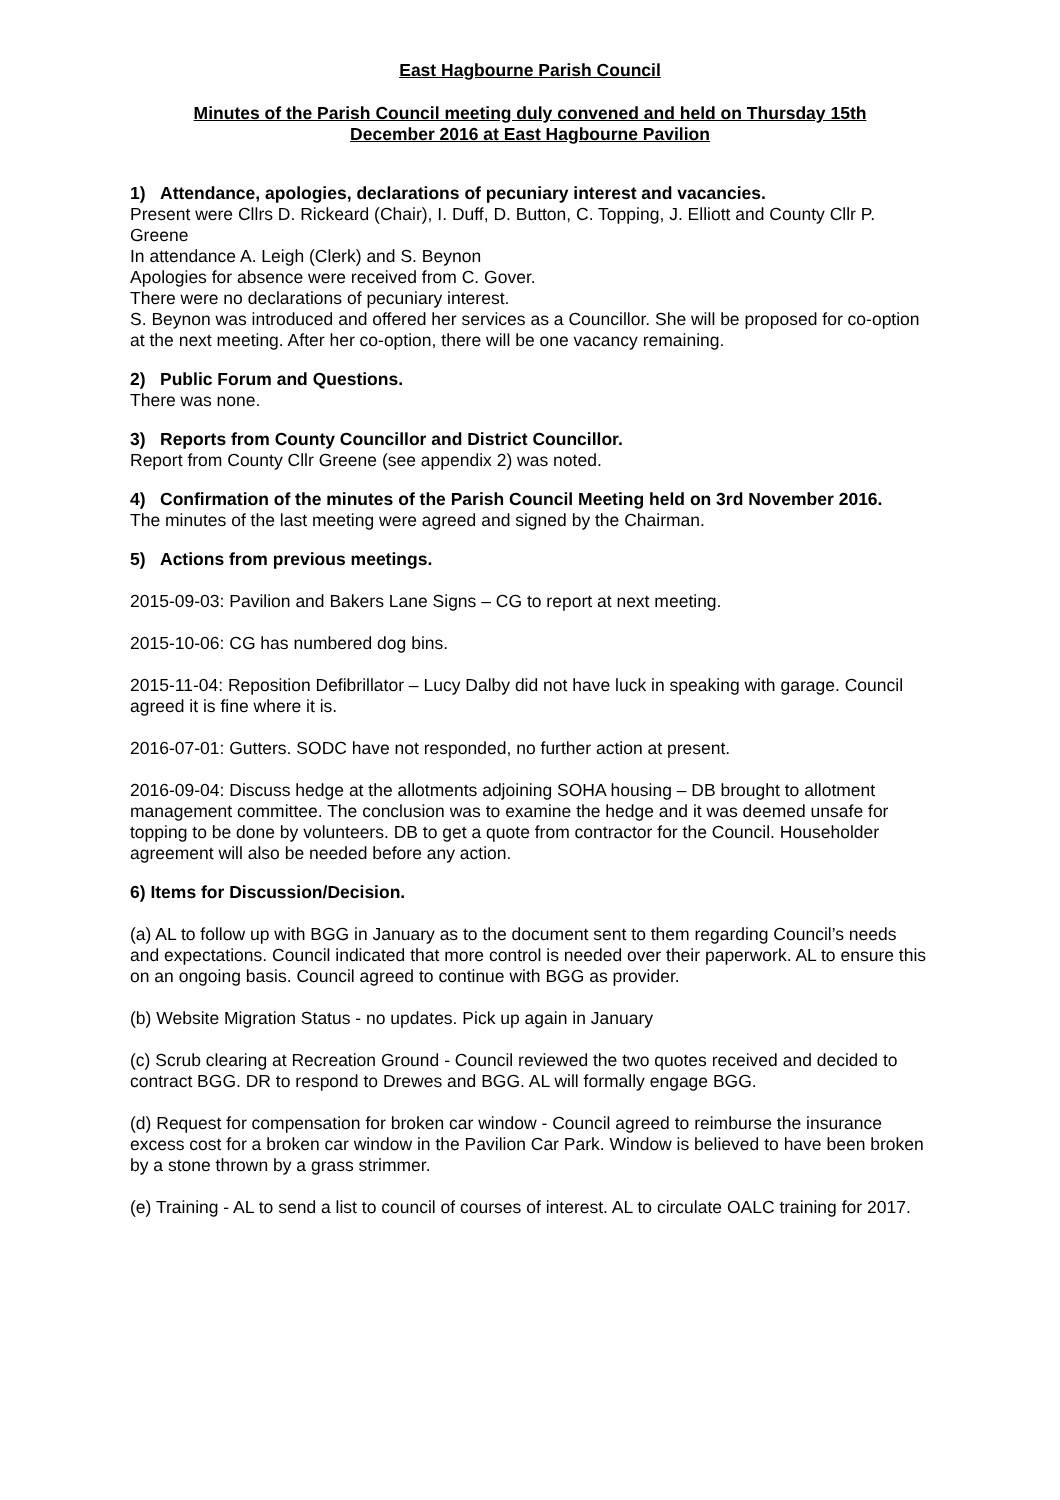East Hagbourne Parish Council
Minutes of the Parish Council meeting duly convened and held on Thursday 15th
December 2016 at East Hagbourne Pavilion
1) Attendance, apologies, declarations of pecuniary interest and vacancies.
Present were Cllrs D. Rickeard (Chair), I. Duff, D. Button, C. Topping, J. Elliott and County Cllr P. Greene
In attendance A. Leigh (Clerk) and S. Beynon
Apologies for absence were received from C. Gover.
There were no declarations of pecuniary interest.
S. Beynon was introduced and offered her services as a Councillor. She will be proposed for co-option at the next meeting. After her co-option, there will be one vacancy remaining.
2) Public Forum and Questions.
There was none.
3) Reports from County Councillor and District Councillor.
Report from County Cllr Greene (see appendix 2) was noted.
4) Confirmation of the minutes of the Parish Council Meeting held on 3rd November 2016.
The minutes of the last meeting were agreed and signed by the Chairman.
5) Actions from previous meetings.
2015-09-03: Pavilion and Bakers Lane Signs – CG to report at next meeting.
2015-10-06: CG has numbered dog bins.
2015-11-04: Reposition Defibrillator – Lucy Dalby did not have luck in speaking with garage. Council agreed it is fine where it is.
2016-07-01: Gutters. SODC have not responded, no further action at present.
2016-09-04: Discuss hedge at the allotments adjoining SOHA housing – DB brought to allotment management committee. The conclusion was to examine the hedge and it was deemed unsafe for topping to be done by volunteers. DB to get a quote from contractor for the Council. Householder agreement will also be needed before any action.
6) Items for Discussion/Decision.
(a) AL to follow up with BGG in January as to the document sent to them regarding Council’s needs and expectations. Council indicated that more control is needed over their paperwork. AL to ensure this on an ongoing basis. Council agreed to continue with BGG as provider.
(b) Website Migration Status - no updates. Pick up again in January
(c) Scrub clearing at Recreation Ground - Council reviewed the two quotes received and decided to contract BGG. DR to respond to Drewes and BGG. AL will formally engage BGG.
(d) Request for compensation for broken car window - Council agreed to reimburse the insurance excess cost for a broken car window in the Pavilion Car Park. Window is believed to have been broken by a stone thrown by a grass strimmer.
(e) Training - AL to send a list to council of courses of interest. AL to circulate OALC training for 2017.